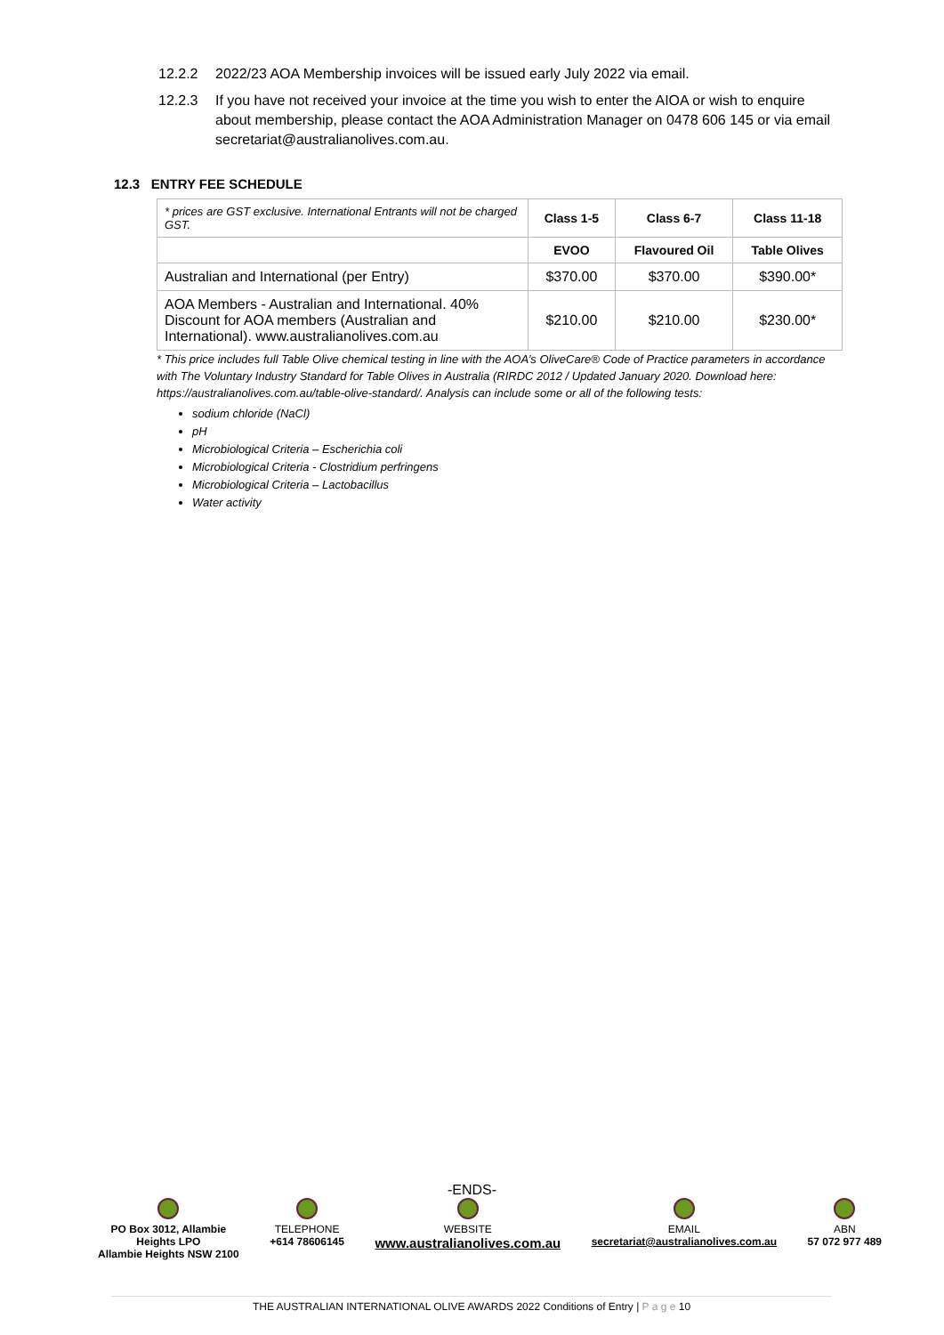12.2.2 2022/23 AOA Membership invoices will be issued early July 2022 via email.
12.2.3 If you have not received your invoice at the time you wish to enter the AIOA or wish to enquire about membership, please contact the AOA Administration Manager on 0478 606 145 or via email secretariat@australianolives.com.au.
12.3 ENTRY FEE SCHEDULE
| * prices are GST exclusive. International Entrants will not be charged GST. | Class 1-5 | Class 6-7 | Class 11-18 |
| | EVOO | Flavoured Oil | Table Olives |
| Australian and International (per Entry) | $370.00 | $370.00 | $390.00* |
| AOA Members - Australian and International. 40% Discount for AOA members (Australian and International). www.australianolives.com.au | $210.00 | $210.00 | $230.00* |
* This price includes full Table Olive chemical testing in line with the AOA’s OliveCare® Code of Practice parameters in accordance with The Voluntary Industry Standard for Table Olives in Australia (RIRDC 2012 / Updated January 2020. Download here: https://australianolives.com.au/table-olive-standard/. Analysis can include some or all of the following tests:
sodium chloride (NaCl)
pH
Microbiological Criteria – Escherichia coli
Microbiological Criteria - Clostridium perfringens
Microbiological Criteria – Lactobacillus
Water activity
-ENDS-
PO Box 3012, Allambie
Heights LPO
Allambie Heights NSW 2100
TELEPHONE
+614 78606145
WEBSITE
www.australianolives.com.au
EMAIL
secretariat@australianolives.com.au
ABN
57 072 977 489
THE AUSTRALIAN INTERNATIONAL OLIVE AWARDS 2022 Conditions of Entry | P a g e 10